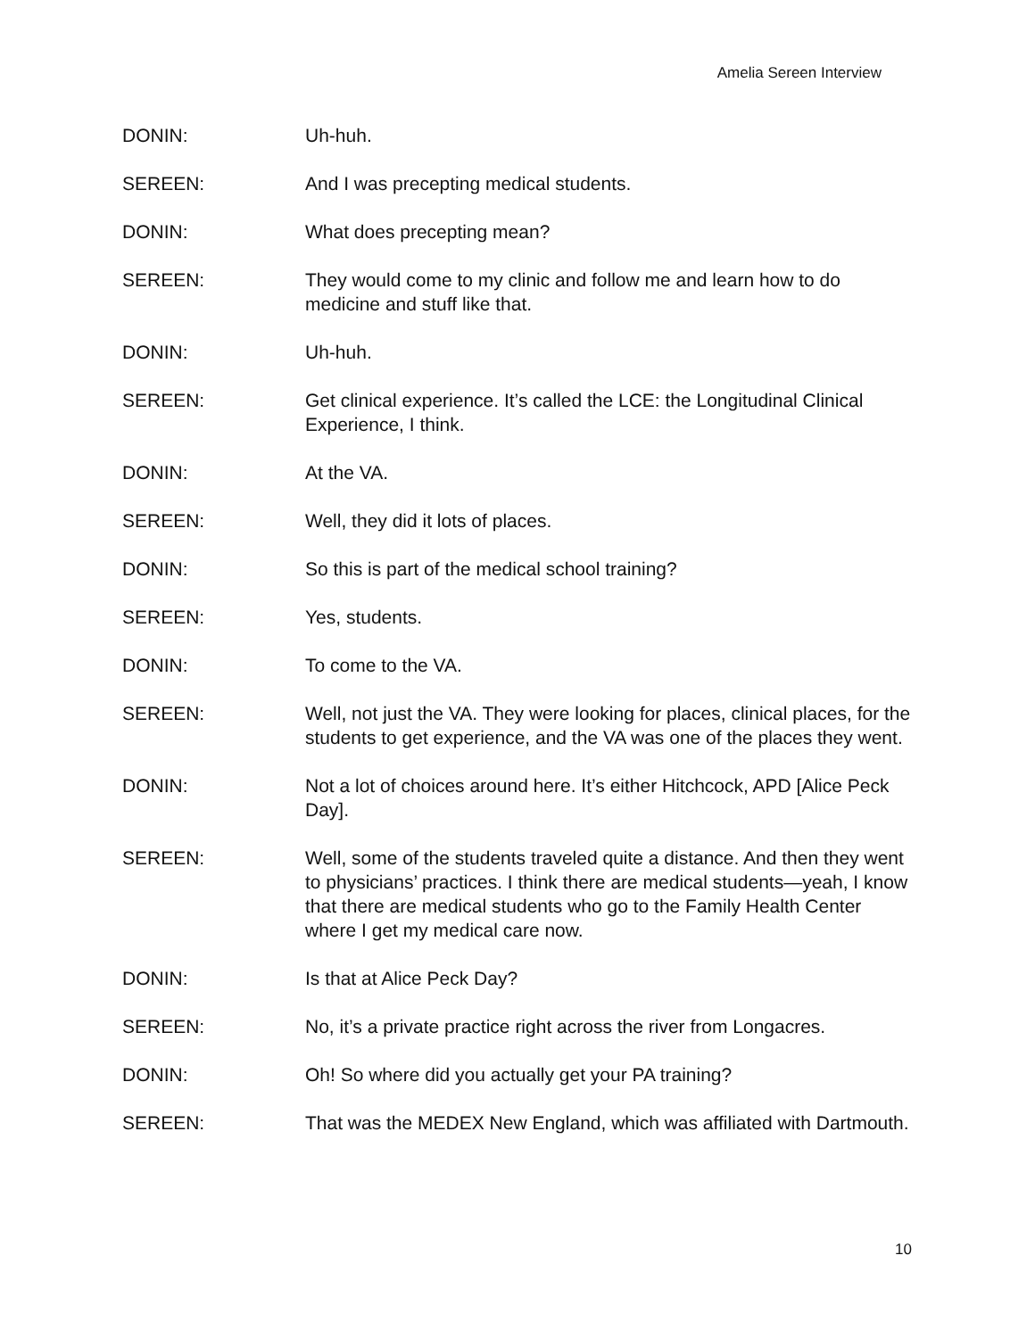Amelia Sereen Interview
DONIN: Uh-huh.
SEREEN: And I was precepting medical students.
DONIN: What does precepting mean?
SEREEN: They would come to my clinic and follow me and learn how to do medicine and stuff like that.
DONIN: Uh-huh.
SEREEN: Get clinical experience. It’s called the LCE: the Longitudinal Clinical Experience, I think.
DONIN: At the VA.
SEREEN: Well, they did it lots of places.
DONIN: So this is part of the medical school training?
SEREEN: Yes, students.
DONIN: To come to the VA.
SEREEN: Well, not just the VA. They were looking for places, clinical places, for the students to get experience, and the VA was one of the places they went.
DONIN: Not a lot of choices around here. It’s either Hitchcock, APD [Alice Peck Day].
SEREEN: Well, some of the students traveled quite a distance. And then they went to physicians’ practices. I think there are medical students—yeah, I know that there are medical students who go to the Family Health Center where I get my medical care now.
DONIN: Is that at Alice Peck Day?
SEREEN: No, it’s a private practice right across the river from Longacres.
DONIN: Oh! So where did you actually get your PA training?
SEREEN: That was the MEDEX New England, which was affiliated with Dartmouth.
10